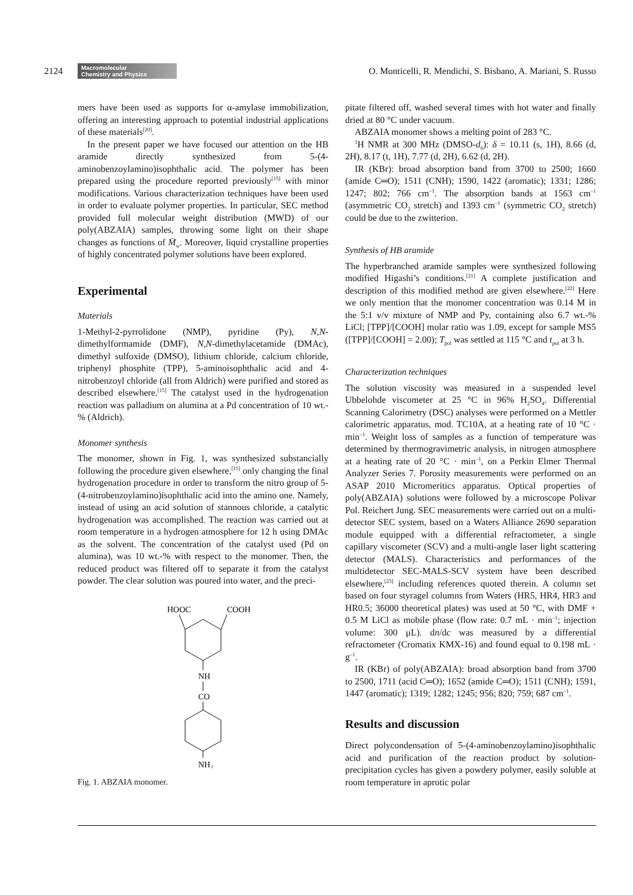2124 Macromolecular
Chemistry and Physics O. Monticelli, R. Mendichi, S. Bisbano, A. Mariani, S. Russo
mers have been used as supports for α-amylase immobilization, offering an interesting approach to potential industrial applications of these materials<sup>[20]</sup>.
In the present paper we have focused our attention on the HB aramide directly synthesized from 5-(4-aminobenzoylamino)isophthalic acid. The polymer has been prepared using the procedure reported previously<sup>[15]</sup> with minor modifications. Various characterization techniques have been used in order to evaluate polymer properties. In particular, SEC method provided full molecular weight distribution (MWD) of our poly(ABZAIA) samples, throwing some light on their shape changes as functions of M̄<sub>w</sub>. Moreover, liquid crystalline properties of highly concentrated polymer solutions have been explored.
Experimental
Materials
1-Methyl-2-pyrrolidone (NMP), pyridine (Py), N,N-dimethylformamide (DMF), N,N-dimethylacetamide (DMAc), dimethyl sulfoxide (DMSO), lithium chloride, calcium chloride, triphenyl phosphite (TPP), 5-aminoisophthalic acid and 4-nitrobenzoyl chloride (all from Aldrich) were purified and stored as described elsewhere.<sup>[15]</sup> The catalyst used in the hydrogenation reaction was palladium on alumina at a Pd concentration of 10 wt.-% (Aldrich).
Monomer synthesis
The monomer, shown in Fig. 1, was synthesized substancially following the procedure given elsewhere,<sup>[15]</sup> only changing the final hydrogenation procedure in order to transform the nitro group of 5-(4-nitrobenzoylamino)isophthalic acid into the amino one. Namely, instead of using an acid solution of stannous chloride, a catalytic hydrogenation was accomplished. The reaction was carried out at room temperature in a hydrogen atmosphere for 12 h using DMAc as the solvent. The concentration of the catalyst used (Pd on alumina), was 10 wt.-% with respect to the monomer. Then, the reduced product was filtered off to separate it from the catalyst powder. The clear solution was poured into water, and the preci-
HOOC
COOH
NH
CO
NH₂
Fig. 1. ABZAIA monomer.
pitate filtered off, washed several times with hot water and finally dried at 80 °C under vacuum.
ABZAIA monomer shows a melting point of 283 °C.
<sup>1</sup>H NMR at 300 MHz (DMSO-d<sub>6</sub>): δ = 10.11 (s, 1H), 8.66 (d, 2H), 8.17 (t, 1H), 7.77 (d, 2H), 6.62 (d, 2H).
IR (KBr): broad absorption band from 3700 to 2500; 1660 (amide C═O); 1511 (CNH); 1590, 1422 (aromatic); 1331; 1286; 1247; 802; 766 cm<sup>–1</sup>. The absorption bands at 1563 cm<sup>–1</sup> (asymmetric CO<sub>2</sub> stretch) and 1393 cm<sup>–1</sup> (symmetric CO<sub>2</sub> stretch) could be due to the zwitterion.
Synthesis of HB aramide
The hyperbranched aramide samples were synthesized following modified Higashi’s conditions.<sup>[21]</sup> A complete justification and description of this modified method are given elsewhere.<sup>[22]</sup> Here we only mention that the monomer concentration was 0.14 M in the 5:1 v/v mixture of NMP and Py, containing also 6.7 wt.-% LiCl; [TPP]/[COOH] molar ratio was 1.09, except for sample MS5 ([TPP]/[COOH] = 2.00); T<sub>pol</sub> was settled at 115 °C and t<sub>pol</sub> at 3 h.
Characterization techniques
The solution viscosity was measured in a suspended level Ubbelohde viscometer at 25 °C in 96% H<sub>2</sub>SO<sub>4</sub>. Differential Scanning Calorimetry (DSC) analyses were performed on a Mettler calorimetric apparatus, mod. TC10A, at a heating rate of 10 °C · min<sup>–1</sup>. Weight loss of samples as a function of temperature was determined by thermogravimetric analysis, in nitrogen atmosphere at a heating rate of 20 °C · min<sup>–1</sup>, on a Perkin Elmer Thermal Analyzer Series 7. Porosity measurements were performed on an ASAP 2010 Micromeritics apparatus. Optical properties of poly(ABZAIA) solutions were followed by a microscope Polivar Pol. Reichert Jung. SEC measurements were carried out on a multi-detector SEC system, based on a Waters Alliance 2690 separation module equipped with a differential refractometer, a single capillary viscometer (SCV) and a multi-angle laser light scattering detector (MALS). Characteristics and performances of the multidetector SEC-MALS-SCV system have been described elsewhere,<sup>[23]</sup> including references quoted therein. A column set based on four styragel columns from Waters (HR5, HR4, HR3 and HR0.5; 36000 theoretical plates) was used at 50 °C, with DMF + 0.5 M LiCl as mobile phase (flow rate: 0.7 mL · min<sup>–1</sup>; injection volume: 300 μL). dn/dc was measured by a differential refractometer (Cromatix KMX-16) and found equal to 0.198 mL · g<sup>–1</sup>.
IR (KBr) of poly(ABZAIA): broad absorption band from 3700 to 2500, 1711 (acid C═O); 1652 (amide C═O); 1511 (CNH); 1591, 1447 (aromatic); 1319; 1282; 1245; 956; 820; 759; 687 cm<sup>–1</sup>.
Results and discussion
Direct polycondensation of 5-(4-aminobenzoylamino)isophthalic acid and purification of the reaction product by solution-precipitation cycles has given a powdery polymer, easily soluble at room temperature in aprotic polar